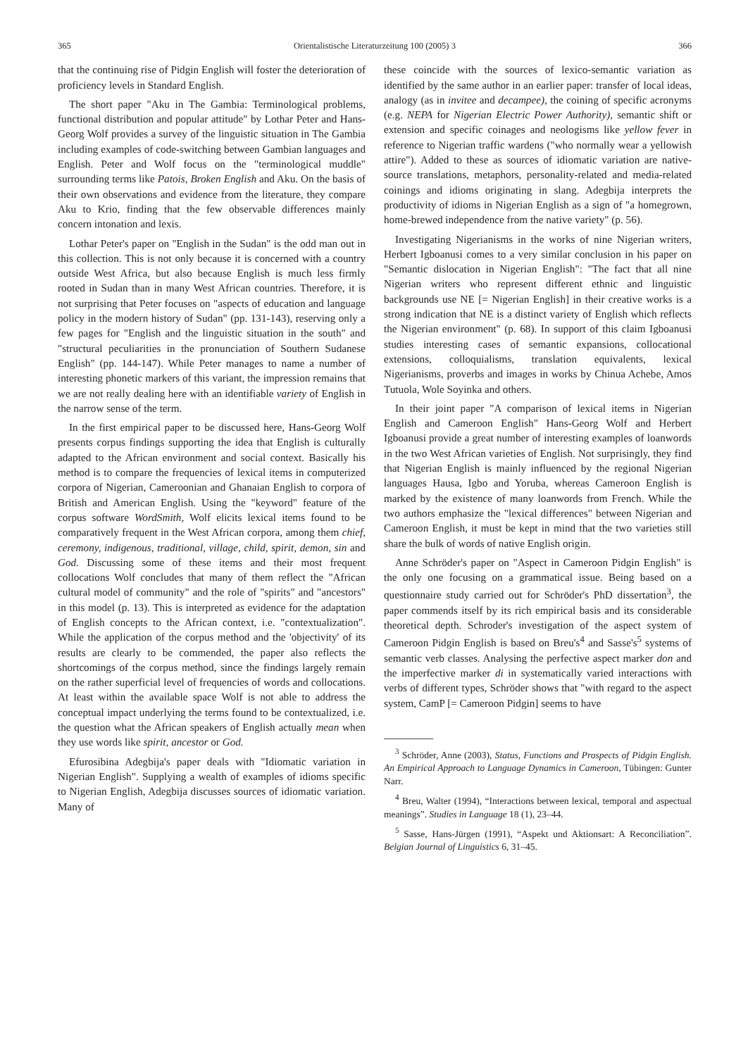365 Orientalistische Literaturzeitung 100 (2005) 3 366
that the continuing rise of Pidgin English will foster the deterioration of proficiency levels in Standard English.
The short paper "Aku in The Gambia: Terminological problems, functional distribution and popular attitude" by Lothar Peter and Hans-Georg Wolf provides a survey of the linguistic situation in The Gambia including examples of code-switching between Gambian languages and English. Peter and Wolf focus on the "terminological muddle" surrounding terms like Patois, Broken English and Aku. On the basis of their own observations and evidence from the literature, they compare Aku to Krio, finding that the few observable differences mainly concern intonation and lexis.
Lothar Peter's paper on "English in the Sudan" is the odd man out in this collection. This is not only because it is concerned with a country outside West Africa, but also because English is much less firmly rooted in Sudan than in many West African countries. Therefore, it is not surprising that Peter focuses on "aspects of education and language policy in the modern history of Sudan" (pp. 131-143), reserving only a few pages for "English and the linguistic situation in the south" and "structural peculiarities in the pronunciation of Southern Sudanese English" (pp. 144-147). While Peter manages to name a number of interesting phonetic markers of this variant, the impression remains that we are not really dealing here with an identifiable variety of English in the narrow sense of the term.
In the first empirical paper to be discussed here, Hans-Georg Wolf presents corpus findings supporting the idea that English is culturally adapted to the African environment and social context. Basically his method is to compare the frequencies of lexical items in computerized corpora of Nigerian, Cameroonian and Ghanaian English to corpora of British and American English. Using the "keyword" feature of the corpus software WordSmith, Wolf elicits lexical items found to be comparatively frequent in the West African corpora, among them chief, ceremony, indigenous, traditional, village, child, spirit, demon, sin and God. Discussing some of these items and their most frequent collocations Wolf concludes that many of them reflect the "African cultural model of community" and the role of "spirits" and "ancestors" in this model (p. 13). This is interpreted as evidence for the adaptation of English concepts to the African context, i.e. "contextualization". While the application of the corpus method and the 'objectivity' of its results are clearly to be commended, the paper also reflects the shortcomings of the corpus method, since the findings largely remain on the rather superficial level of frequencies of words and collocations. At least within the available space Wolf is not able to address the conceptual impact underlying the terms found to be contextualized, i.e. the question what the African speakers of English actually mean when they use words like spirit, ancestor or God.
Efurosibina Adegbija's paper deals with "Idiomatic variation in Nigerian English". Supplying a wealth of examples of idioms specific to Nigerian English, Adegbija discusses sources of idiomatic variation. Many of
these coincide with the sources of lexico-semantic variation as identified by the same author in an earlier paper: transfer of local ideas, analogy (as in invitee and decampee), the coining of specific acronyms (e.g. NEPA for Nigerian Electric Power Authority), semantic shift or extension and specific coinages and neologisms like yellow fever in reference to Nigerian traffic wardens ("who normally wear a yellowish attire"). Added to these as sources of idiomatic variation are native-source translations, metaphors, personality-related and media-related coinings and idioms originating in slang. Adegbija interprets the productivity of idioms in Nigerian English as a sign of "a homegrown, home-brewed independence from the native variety" (p. 56).
Investigating Nigerianisms in the works of nine Nigerian writers, Herbert Igboanusi comes to a very similar conclusion in his paper on "Semantic dislocation in Nigerian English": "The fact that all nine Nigerian writers who represent different ethnic and linguistic backgrounds use NE [= Nigerian English] in their creative works is a strong indication that NE is a distinct variety of English which reflects the Nigerian environment" (p. 68). In support of this claim Igboanusi studies interesting cases of semantic expansions, collocational extensions, colloquialisms, translation equivalents, lexical Nigerianisms, proverbs and images in works by Chinua Achebe, Amos Tutuola, Wole Soyinka and others.
In their joint paper "A comparison of lexical items in Nigerian English and Cameroon English" Hans-Georg Wolf and Herbert Igboanusi provide a great number of interesting examples of loanwords in the two West African varieties of English. Not surprisingly, they find that Nigerian English is mainly influenced by the regional Nigerian languages Hausa, Igbo and Yoruba, whereas Cameroon English is marked by the existence of many loanwords from French. While the two authors emphasize the "lexical differences" between Nigerian and Cameroon English, it must be kept in mind that the two varieties still share the bulk of words of native English origin.
Anne Schröder's paper on "Aspect in Cameroon Pidgin English" is the only one focusing on a grammatical issue. Being based on a questionnaire study carried out for Schröder's PhD dissertation<sup>3</sup>, the paper commends itself by its rich empirical basis and its considerable theoretical depth. Schroder's investigation of the aspect system of Cameroon Pidgin English is based on Breu's<sup>4</sup> and Sasse's<sup>5</sup> systems of semantic verb classes. Analysing the perfective aspect marker don and the imperfective marker di in systematically varied interactions with verbs of different types, Schröder shows that "with regard to the aspect system, CamP [= Cameroon Pidgin] seems to have
<sup>3</sup> Schröder, Anne (2003), Status, Functions and Prospects of Pidgin English. An Empirical Approach to Language Dynamics in Cameroon, Tübingen: Gunter Narr.
<sup>4</sup> Breu, Walter (1994), “Interactions between lexical, temporal and aspectual meanings”. Studies in Language 18 (1), 23–44.
<sup>5</sup> Sasse, Hans-Jürgen (1991), “Aspekt und Aktionsart: A Reconciliation”. Belgian Journal of Linguistics 6, 31–45.